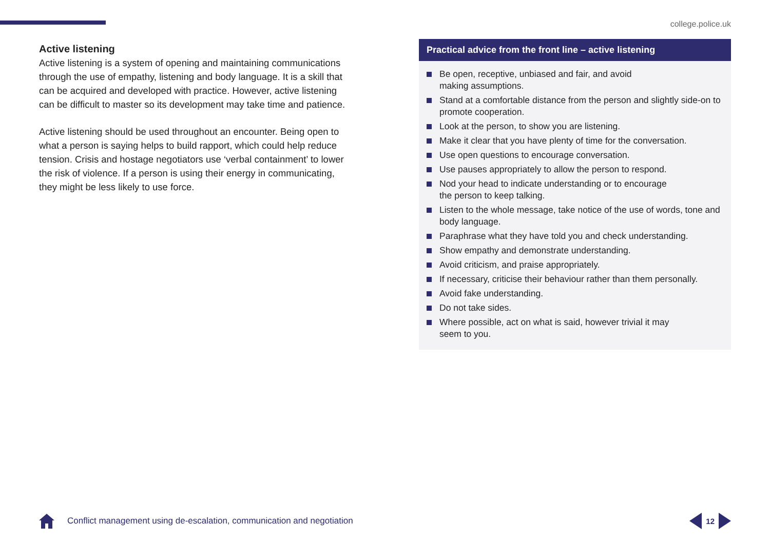college.police.uk
Active listening
Active listening is a system of opening and maintaining communications through the use of empathy, listening and body language. It is a skill that can be acquired and developed with practice. However, active listening can be difficult to master so its development may take time and patience.
Active listening should be used throughout an encounter. Being open to what a person is saying helps to build rapport, which could help reduce tension. Crisis and hostage negotiators use ‘verbal containment’ to lower the risk of violence. If a person is using their energy in communicating, they might be less likely to use force.
Practical advice from the front line – active listening
Be open, receptive, unbiased and fair, and avoid
making assumptions.
Stand at a comfortable distance from the person and slightly side-on to promote cooperation.
Look at the person, to show you are listening.
Make it clear that you have plenty of time for the conversation.
Use open questions to encourage conversation.
Use pauses appropriately to allow the person to respond.
Nod your head to indicate understanding or to encourage
the person to keep talking.
Listen to the whole message, take notice of the use of words, tone and body language.
Paraphrase what they have told you and check understanding.
Show empathy and demonstrate understanding.
Avoid criticism, and praise appropriately.
If necessary, criticise their behaviour rather than them personally.
Avoid fake understanding.
Do not take sides.
Where possible, act on what is said, however trivial it may
seem to you.
Conflict management using de-escalation, communication and negotiation
12